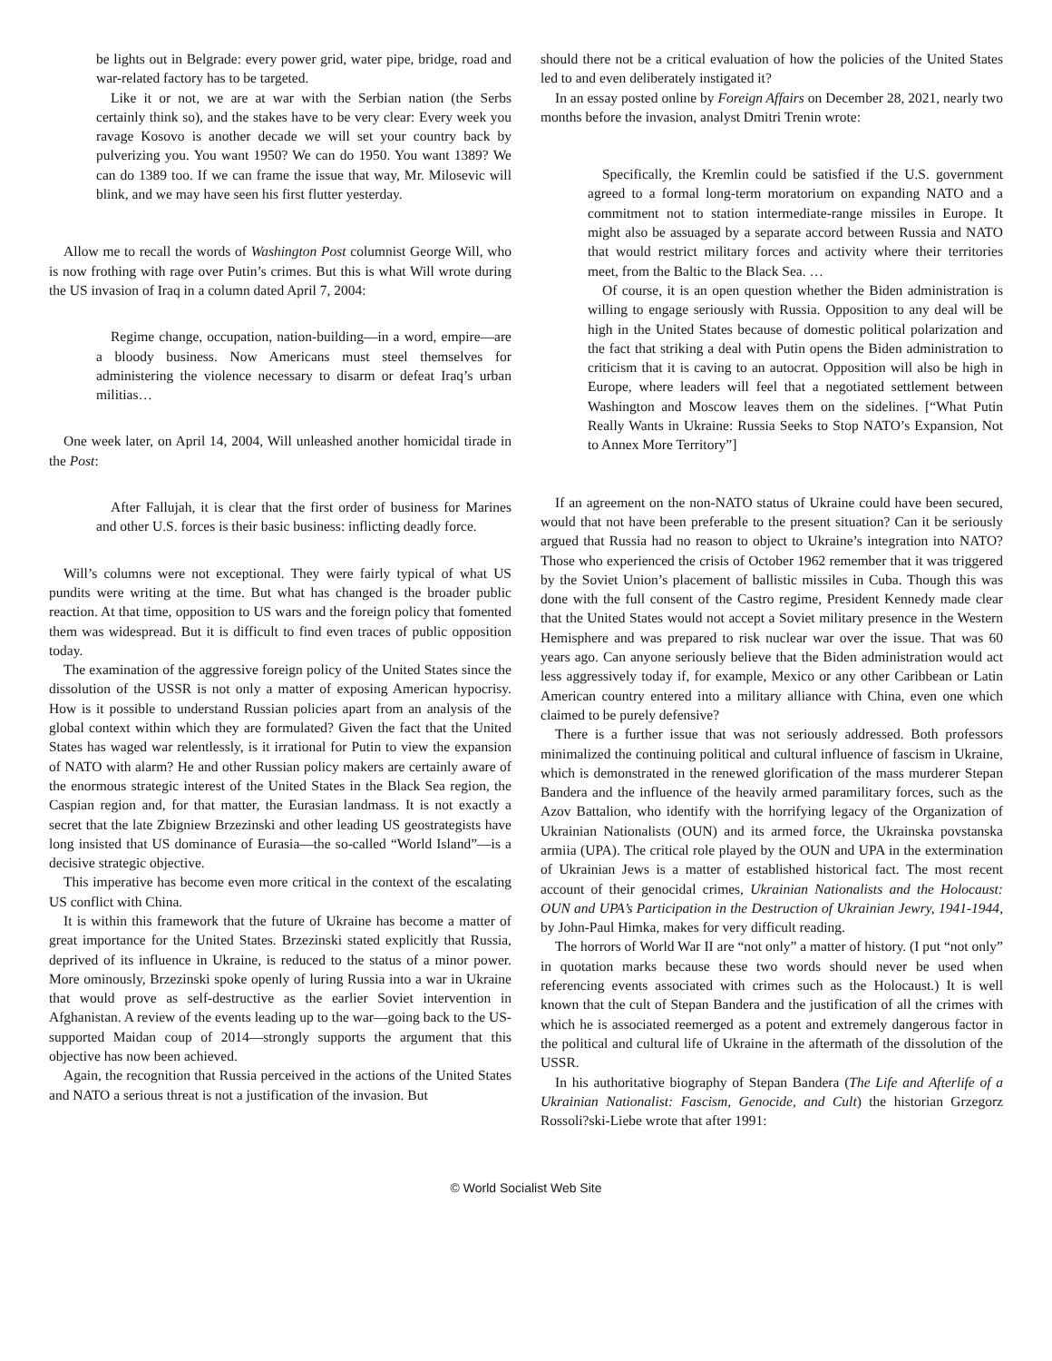be lights out in Belgrade: every power grid, water pipe, bridge, road and war-related factory has to be targeted.
Like it or not, we are at war with the Serbian nation (the Serbs certainly think so), and the stakes have to be very clear: Every week you ravage Kosovo is another decade we will set your country back by pulverizing you. You want 1950? We can do 1950. You want 1389? We can do 1389 too. If we can frame the issue that way, Mr. Milosevic will blink, and we may have seen his first flutter yesterday.
Allow me to recall the words of Washington Post columnist George Will, who is now frothing with rage over Putin’s crimes. But this is what Will wrote during the US invasion of Iraq in a column dated April 7, 2004:
Regime change, occupation, nation-building—in a word, empire—are a bloody business. Now Americans must steel themselves for administering the violence necessary to disarm or defeat Iraq’s urban militias…
One week later, on April 14, 2004, Will unleashed another homicidal tirade in the Post:
After Fallujah, it is clear that the first order of business for Marines and other U.S. forces is their basic business: inflicting deadly force.
Will’s columns were not exceptional. They were fairly typical of what US pundits were writing at the time. But what has changed is the broader public reaction. At that time, opposition to US wars and the foreign policy that fomented them was widespread. But it is difficult to find even traces of public opposition today.
The examination of the aggressive foreign policy of the United States since the dissolution of the USSR is not only a matter of exposing American hypocrisy. How is it possible to understand Russian policies apart from an analysis of the global context within which they are formulated? Given the fact that the United States has waged war relentlessly, is it irrational for Putin to view the expansion of NATO with alarm? He and other Russian policy makers are certainly aware of the enormous strategic interest of the United States in the Black Sea region, the Caspian region and, for that matter, the Eurasian landmass. It is not exactly a secret that the late Zbigniew Brzezinski and other leading US geostrategists have long insisted that US dominance of Eurasia—the so-called “World Island”—is a decisive strategic objective.
This imperative has become even more critical in the context of the escalating US conflict with China.
It is within this framework that the future of Ukraine has become a matter of great importance for the United States. Brzezinski stated explicitly that Russia, deprived of its influence in Ukraine, is reduced to the status of a minor power. More ominously, Brzezinski spoke openly of luring Russia into a war in Ukraine that would prove as self-destructive as the earlier Soviet intervention in Afghanistan. A review of the events leading up to the war—going back to the US-supported Maidan coup of 2014—strongly supports the argument that this objective has now been achieved.
Again, the recognition that Russia perceived in the actions of the United States and NATO a serious threat is not a justification of the invasion. But
should there not be a critical evaluation of how the policies of the United States led to and even deliberately instigated it?
In an essay posted online by Foreign Affairs on December 28, 2021, nearly two months before the invasion, analyst Dmitri Trenin wrote:
Specifically, the Kremlin could be satisfied if the U.S. government agreed to a formal long-term moratorium on expanding NATO and a commitment not to station intermediate-range missiles in Europe. It might also be assuaged by a separate accord between Russia and NATO that would restrict military forces and activity where their territories meet, from the Baltic to the Black Sea. …
Of course, it is an open question whether the Biden administration is willing to engage seriously with Russia. Opposition to any deal will be high in the United States because of domestic political polarization and the fact that striking a deal with Putin opens the Biden administration to criticism that it is caving to an autocrat. Opposition will also be high in Europe, where leaders will feel that a negotiated settlement between Washington and Moscow leaves them on the sidelines. [“What Putin Really Wants in Ukraine: Russia Seeks to Stop NATO’s Expansion, Not to Annex More Territory”]
If an agreement on the non-NATO status of Ukraine could have been secured, would that not have been preferable to the present situation? Can it be seriously argued that Russia had no reason to object to Ukraine’s integration into NATO? Those who experienced the crisis of October 1962 remember that it was triggered by the Soviet Union’s placement of ballistic missiles in Cuba. Though this was done with the full consent of the Castro regime, President Kennedy made clear that the United States would not accept a Soviet military presence in the Western Hemisphere and was prepared to risk nuclear war over the issue. That was 60 years ago. Can anyone seriously believe that the Biden administration would act less aggressively today if, for example, Mexico or any other Caribbean or Latin American country entered into a military alliance with China, even one which claimed to be purely defensive?
There is a further issue that was not seriously addressed. Both professors minimalized the continuing political and cultural influence of fascism in Ukraine, which is demonstrated in the renewed glorification of the mass murderer Stepan Bandera and the influence of the heavily armed paramilitary forces, such as the Azov Battalion, who identify with the horrifying legacy of the Organization of Ukrainian Nationalists (OUN) and its armed force, the Ukrainska povstanska armiia (UPA). The critical role played by the OUN and UPA in the extermination of Ukrainian Jews is a matter of established historical fact. The most recent account of their genocidal crimes, Ukrainian Nationalists and the Holocaust: OUN and UPA’s Participation in the Destruction of Ukrainian Jewry, 1941-1944, by John-Paul Himka, makes for very difficult reading.
The horrors of World War II are “not only” a matter of history. (I put “not only” in quotation marks because these two words should never be used when referencing events associated with crimes such as the Holocaust.) It is well known that the cult of Stepan Bandera and the justification of all the crimes with which he is associated reemerged as a potent and extremely dangerous factor in the political and cultural life of Ukraine in the aftermath of the dissolution of the USSR.
In his authoritative biography of Stepan Bandera (The Life and Afterlife of a Ukrainian Nationalist: Fascism, Genocide, and Cult) the historian Grzegorz Rossoli?ski-Liebe wrote that after 1991:
© World Socialist Web Site